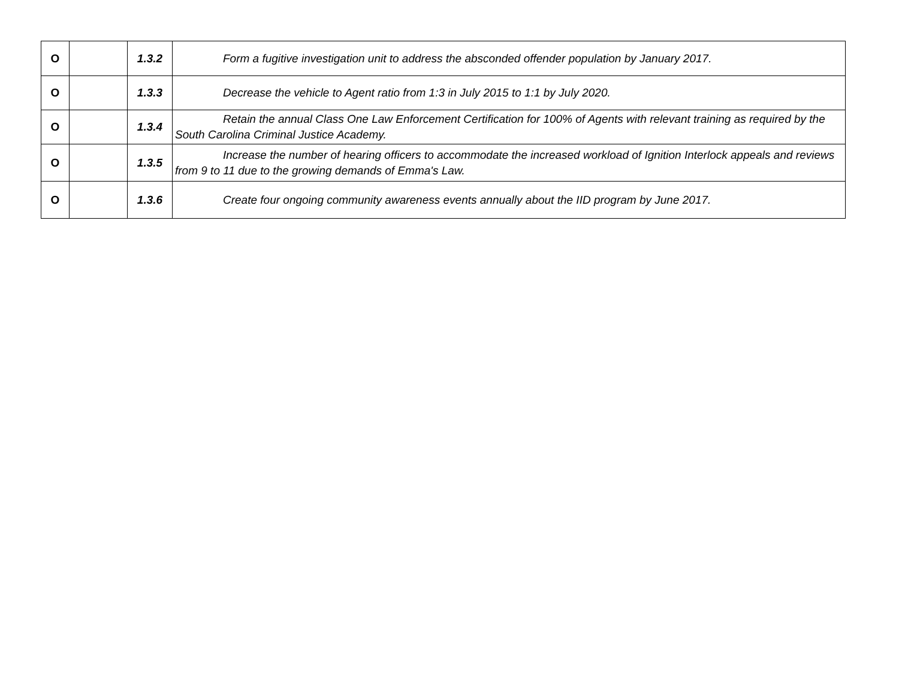| O | | 1.3.2 | Form a fugitive investigation unit to address the absconded offender population by January 2017. |
| O | | 1.3.3 | Decrease the vehicle to Agent ratio from 1:3 in July 2015 to 1:1 by July 2020. |
| O | | 1.3.4 | Retain the annual Class One Law Enforcement Certification for 100% of Agents with relevant training as required by the South Carolina Criminal Justice Academy. |
| O | | 1.3.5 | Increase the number of hearing officers to accommodate the increased workload of Ignition Interlock appeals and reviews from 9 to 11 due to the growing demands of Emma's Law. |
| O | | 1.3.6 | Create four ongoing community awareness events annually about the IID program by June 2017. |